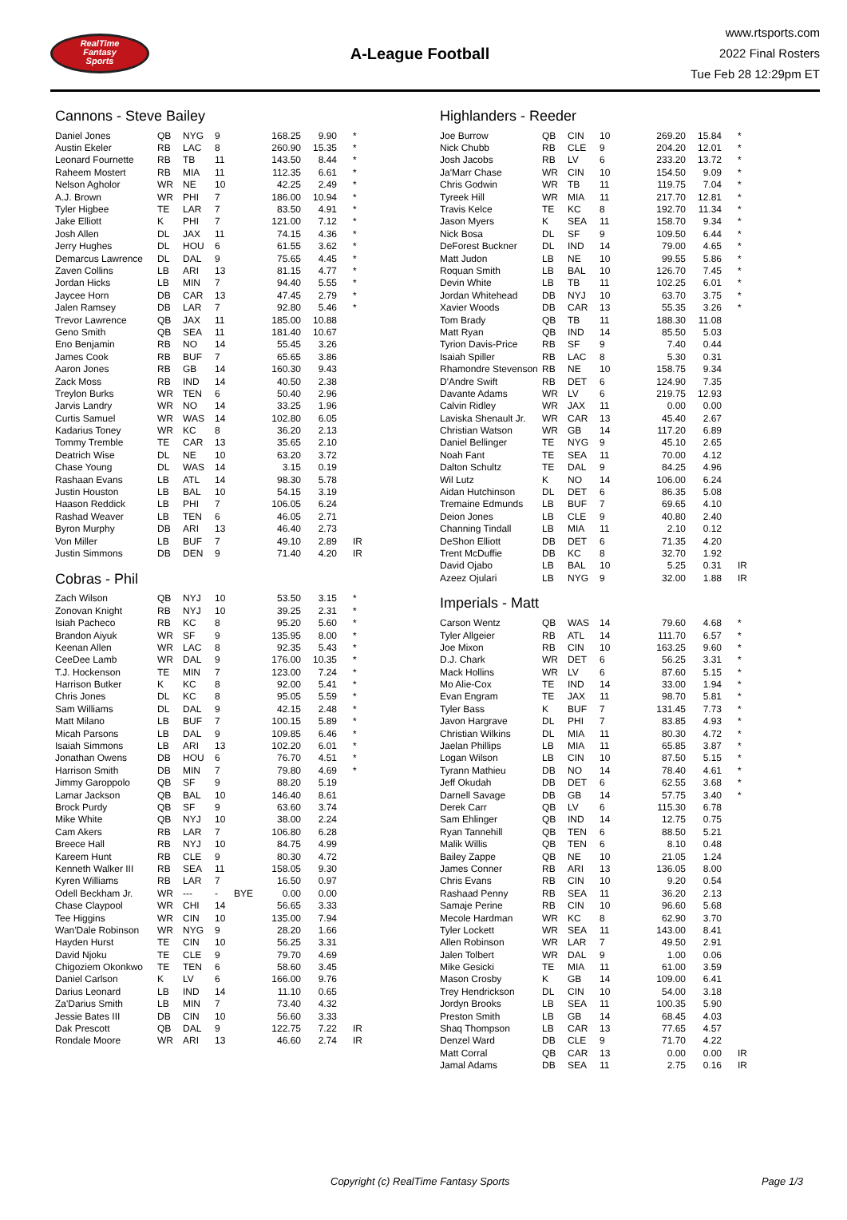RealTime
Fantasy
Sports
A-League Football
www.rtsports.com
2022 Final Rosters
Tue Feb 28 12:29pm ET
Cannons - Steve Bailey
| Daniel Jones | QB | NYG | 9 | | 168.25 | 9.90 | * |
| Austin Ekeler | RB | LAC | 8 | | 260.90 | 15.35 | * |
| Leonard Fournette | RB | TB | 11 | | 143.50 | 8.44 | * |
| Raheem Mostert | RB | MIA | 11 | | 112.35 | 6.61 | * |
| Nelson Agholor | WR | NE | 10 | | 42.25 | 2.49 | * |
| A.J. Brown | WR | PHI | 7 | | 186.00 | 10.94 | * |
| Tyler Higbee | TE | LAR | 7 | | 83.50 | 4.91 | * |
| Jake Elliott | K | PHI | 7 | | 121.00 | 7.12 | * |
| Josh Allen | DL | JAX | 11 | | 74.15 | 4.36 | * |
| Jerry Hughes | DL | HOU | 6 | | 61.55 | 3.62 | * |
| Demarcus Lawrence | DL | DAL | 9 | | 75.65 | 4.45 | * |
| Zaven Collins | LB | ARI | 13 | | 81.15 | 4.77 | * |
| Jordan Hicks | LB | MIN | 7 | | 94.40 | 5.55 | * |
| Jaycee Horn | DB | CAR | 13 | | 47.45 | 2.79 | * |
| Jalen Ramsey | DB | LAR | 7 | | 92.80 | 5.46 | * |
| Trevor Lawrence | QB | JAX | 11 | | 185.00 | 10.88 | |
| Geno Smith | QB | SEA | 11 | | 181.40 | 10.67 | |
| Eno Benjamin | RB | NO | 14 | | 55.45 | 3.26 | |
| James Cook | RB | BUF | 7 | | 65.65 | 3.86 | |
| Aaron Jones | RB | GB | 14 | | 160.30 | 9.43 | |
| Zack Moss | RB | IND | 14 | | 40.50 | 2.38 | |
| Treylon Burks | WR | TEN | 6 | | 50.40 | 2.96 | |
| Jarvis Landry | WR | NO | 14 | | 33.25 | 1.96 | |
| Curtis Samuel | WR | WAS | 14 | | 102.80 | 6.05 | |
| Kadarius Toney | WR | KC | 8 | | 36.20 | 2.13 | |
| Tommy Tremble | TE | CAR | 13 | | 35.65 | 2.10 | |
| Deatrich Wise | DL | NE | 10 | | 63.20 | 3.72 | |
| Chase Young | DL | WAS | 14 | | 3.15 | 0.19 | |
| Rashaan Evans | LB | ATL | 14 | | 98.30 | 5.78 | |
| Justin Houston | LB | BAL | 10 | | 54.15 | 3.19 | |
| Haason Reddick | LB | PHI | 7 | | 106.05 | 6.24 | |
| Rashad Weaver | LB | TEN | 6 | | 46.05 | 2.71 | |
| Byron Murphy | DB | ARI | 13 | | 46.40 | 2.73 | |
| Von Miller | LB | BUF | 7 | | 49.10 | 2.89 | IR |
| Justin Simmons | DB | DEN | 9 | | 71.40 | 4.20 | IR |
Cobras - Phil
| Zach Wilson | QB | NYJ | 10 | | 53.50 | 3.15 | * |
| Zonovan Knight | RB | NYJ | 10 | | 39.25 | 2.31 | * |
| Isiah Pacheco | RB | KC | 8 | | 95.20 | 5.60 | * |
| Brandon Aiyuk | WR | SF | 9 | | 135.95 | 8.00 | * |
| Keenan Allen | WR | LAC | 8 | | 92.35 | 5.43 | * |
| CeeDee Lamb | WR | DAL | 9 | | 176.00 | 10.35 | * |
| T.J. Hockenson | TE | MIN | 7 | | 123.00 | 7.24 | * |
| Harrison Butker | K | KC | 8 | | 92.00 | 5.41 | * |
| Chris Jones | DL | KC | 8 | | 95.05 | 5.59 | * |
| Sam Williams | DL | DAL | 9 | | 42.15 | 2.48 | * |
| Matt Milano | LB | BUF | 7 | | 100.15 | 5.89 | * |
| Micah Parsons | LB | DAL | 9 | | 109.85 | 6.46 | * |
| Isaiah Simmons | LB | ARI | 13 | | 102.20 | 6.01 | * |
| Jonathan Owens | DB | HOU | 6 | | 76.70 | 4.51 | * |
| Harrison Smith | DB | MIN | 7 | | 79.80 | 4.69 | * |
| Jimmy Garoppolo | QB | SF | 9 | | 88.20 | 5.19 | |
| Lamar Jackson | QB | BAL | 10 | | 146.40 | 8.61 | |
| Brock Purdy | QB | SF | 9 | | 63.60 | 3.74 | |
| Mike White | QB | NYJ | 10 | | 38.00 | 2.24 | |
| Cam Akers | RB | LAR | 7 | | 106.80 | 6.28 | |
| Breece Hall | RB | NYJ | 10 | | 84.75 | 4.99 | |
| Kareem Hunt | RB | CLE | 9 | | 80.30 | 4.72 | |
| Kenneth Walker III | RB | SEA | 11 | | 158.05 | 9.30 | |
| Kyren Williams | RB | LAR | 7 | | 16.50 | 0.97 | |
| Odell Beckham Jr. | WR | --- | - | BYE | 0.00 | 0.00 | |
| Chase Claypool | WR | CHI | 14 | | 56.65 | 3.33 | |
| Tee Higgins | WR | CIN | 10 | | 135.00 | 7.94 | |
| Wan'Dale Robinson | WR | NYG | 9 | | 28.20 | 1.66 | |
| Hayden Hurst | TE | CIN | 10 | | 56.25 | 3.31 | |
| David Njoku | TE | CLE | 9 | | 79.70 | 4.69 | |
| Chigoziem Okonkwo | TE | TEN | 6 | | 58.60 | 3.45 | |
| Daniel Carlson | K | LV | 6 | | 166.00 | 9.76 | |
| Darius Leonard | LB | IND | 14 | | 11.10 | 0.65 | |
| Za'Darius Smith | LB | MIN | 7 | | 73.40 | 4.32 | |
| Jessie Bates III | DB | CIN | 10 | | 56.60 | 3.33 | |
| Dak Prescott | QB | DAL | 9 | | 122.75 | 7.22 | IR |
| Rondale Moore | WR | ARI | 13 | | 46.60 | 2.74 | IR |
Highlanders - Reeder
| Joe Burrow | QB | CIN | 10 | | 269.20 | 15.84 | * |
| Nick Chubb | RB | CLE | 9 | | 204.20 | 12.01 | * |
| Josh Jacobs | RB | LV | 6 | | 233.20 | 13.72 | * |
| Ja'Marr Chase | WR | CIN | 10 | | 154.50 | 9.09 | * |
| Chris Godwin | WR | TB | 11 | | 119.75 | 7.04 | * |
| Tyreek Hill | WR | MIA | 11 | | 217.70 | 12.81 | * |
| Travis Kelce | TE | KC | 8 | | 192.70 | 11.34 | * |
| Jason Myers | K | SEA | 11 | | 158.70 | 9.34 | * |
| Nick Bosa | DL | SF | 9 | | 109.50 | 6.44 | * |
| DeForest Buckner | DL | IND | 14 | | 79.00 | 4.65 | * |
| Matt Judon | LB | NE | 10 | | 99.55 | 5.86 | * |
| Roquan Smith | LB | BAL | 10 | | 126.70 | 7.45 | * |
| Devin White | LB | TB | 11 | | 102.25 | 6.01 | * |
| Jordan Whitehead | DB | NYJ | 10 | | 63.70 | 3.75 | * |
| Xavier Woods | DB | CAR | 13 | | 55.35 | 3.26 | * |
| Tom Brady | QB | TB | 11 | | 188.30 | 11.08 | |
| Matt Ryan | QB | IND | 14 | | 85.50 | 5.03 | |
| Tyrion Davis-Price | RB | SF | 9 | | 7.40 | 0.44 | |
| Isaiah Spiller | RB | LAC | 8 | | 5.30 | 0.31 | |
| Rhamondre Stevenson | RB | NE | 10 | | 158.75 | 9.34 | |
| D'Andre Swift | RB | DET | 6 | | 124.90 | 7.35 | |
| Davante Adams | WR | LV | 6 | | 219.75 | 12.93 | |
| Calvin Ridley | WR | JAX | 11 | | 0.00 | 0.00 | |
| Laviska Shenault Jr. | WR | CAR | 13 | | 45.40 | 2.67 | |
| Christian Watson | WR | GB | 14 | | 117.20 | 6.89 | |
| Daniel Bellinger | TE | NYG | 9 | | 45.10 | 2.65 | |
| Noah Fant | TE | SEA | 11 | | 70.00 | 4.12 | |
| Dalton Schultz | TE | DAL | 9 | | 84.25 | 4.96 | |
| Wil Lutz | K | NO | 14 | | 106.00 | 6.24 | |
| Aidan Hutchinson | DL | DET | 6 | | 86.35 | 5.08 | |
| Tremaine Edmunds | LB | BUF | 7 | | 69.65 | 4.10 | |
| Deion Jones | LB | CLE | 9 | | 40.80 | 2.40 | |
| Channing Tindall | LB | MIA | 11 | | 2.10 | 0.12 | |
| DeShon Elliott | DB | DET | 6 | | 71.35 | 4.20 | |
| Trent McDuffie | DB | KC | 8 | | 32.70 | 1.92 | |
| David Ojabo | LB | BAL | 10 | | 5.25 | 0.31 | IR |
| Azeez Ojulari | LB | NYG | 9 | | 32.00 | 1.88 | IR |
Imperials - Matt
| Carson Wentz | QB | WAS | 14 | | 79.60 | 4.68 | * |
| Tyler Allgeier | RB | ATL | 14 | | 111.70 | 6.57 | * |
| Joe Mixon | RB | CIN | 10 | | 163.25 | 9.60 | * |
| D.J. Chark | WR | DET | 6 | | 56.25 | 3.31 | * |
| Mack Hollins | WR | LV | 6 | | 87.60 | 5.15 | * |
| Mo Alie-Cox | TE | IND | 14 | | 33.00 | 1.94 | * |
| Evan Engram | TE | JAX | 11 | | 98.70 | 5.81 | * |
| Tyler Bass | K | BUF | 7 | | 131.45 | 7.73 | * |
| Javon Hargrave | DL | PHI | 7 | | 83.85 | 4.93 | * |
| Christian Wilkins | DL | MIA | 11 | | 80.30 | 4.72 | * |
| Jaelan Phillips | LB | MIA | 11 | | 65.85 | 3.87 | * |
| Logan Wilson | LB | CIN | 10 | | 87.50 | 5.15 | * |
| Tyrann Mathieu | DB | NO | 14 | | 78.40 | 4.61 | * |
| Jeff Okudah | DB | DET | 6 | | 62.55 | 3.68 | * |
| Darnell Savage | DB | GB | 14 | | 57.75 | 3.40 | * |
| Derek Carr | QB | LV | 6 | | 115.30 | 6.78 | |
| Sam Ehlinger | QB | IND | 14 | | 12.75 | 0.75 | |
| Ryan Tannehill | QB | TEN | 6 | | 88.50 | 5.21 | |
| Malik Willis | QB | TEN | 6 | | 8.10 | 0.48 | |
| Bailey Zappe | QB | NE | 10 | | 21.05 | 1.24 | |
| James Conner | RB | ARI | 13 | | 136.05 | 8.00 | |
| Chris Evans | RB | CIN | 10 | | 9.20 | 0.54 | |
| Rashaad Penny | RB | SEA | 11 | | 36.20 | 2.13 | |
| Samaje Perine | RB | CIN | 10 | | 96.60 | 5.68 | |
| Mecole Hardman | WR | KC | 8 | | 62.90 | 3.70 | |
| Tyler Lockett | WR | SEA | 11 | | 143.00 | 8.41 | |
| Allen Robinson | WR | LAR | 7 | | 49.50 | 2.91 | |
| Jalen Tolbert | WR | DAL | 9 | | 1.00 | 0.06 | |
| Mike Gesicki | TE | MIA | 11 | | 61.00 | 3.59 | |
| Mason Crosby | K | GB | 14 | | 109.00 | 6.41 | |
| Trey Hendrickson | DL | CIN | 10 | | 54.00 | 3.18 | |
| Jordyn Brooks | LB | SEA | 11 | | 100.35 | 5.90 | |
| Preston Smith | LB | GB | 14 | | 68.45 | 4.03 | |
| Shaq Thompson | LB | CAR | 13 | | 77.65 | 4.57 | |
| Denzel Ward | DB | CLE | 9 | | 71.70 | 4.22 | |
| Matt Corral | QB | CAR | 13 | | 0.00 | 0.00 | IR |
| Jamal Adams | DB | SEA | 11 | | 2.75 | 0.16 | IR |
Copyright (c) RealTime Fantasy Sports Page 1/3